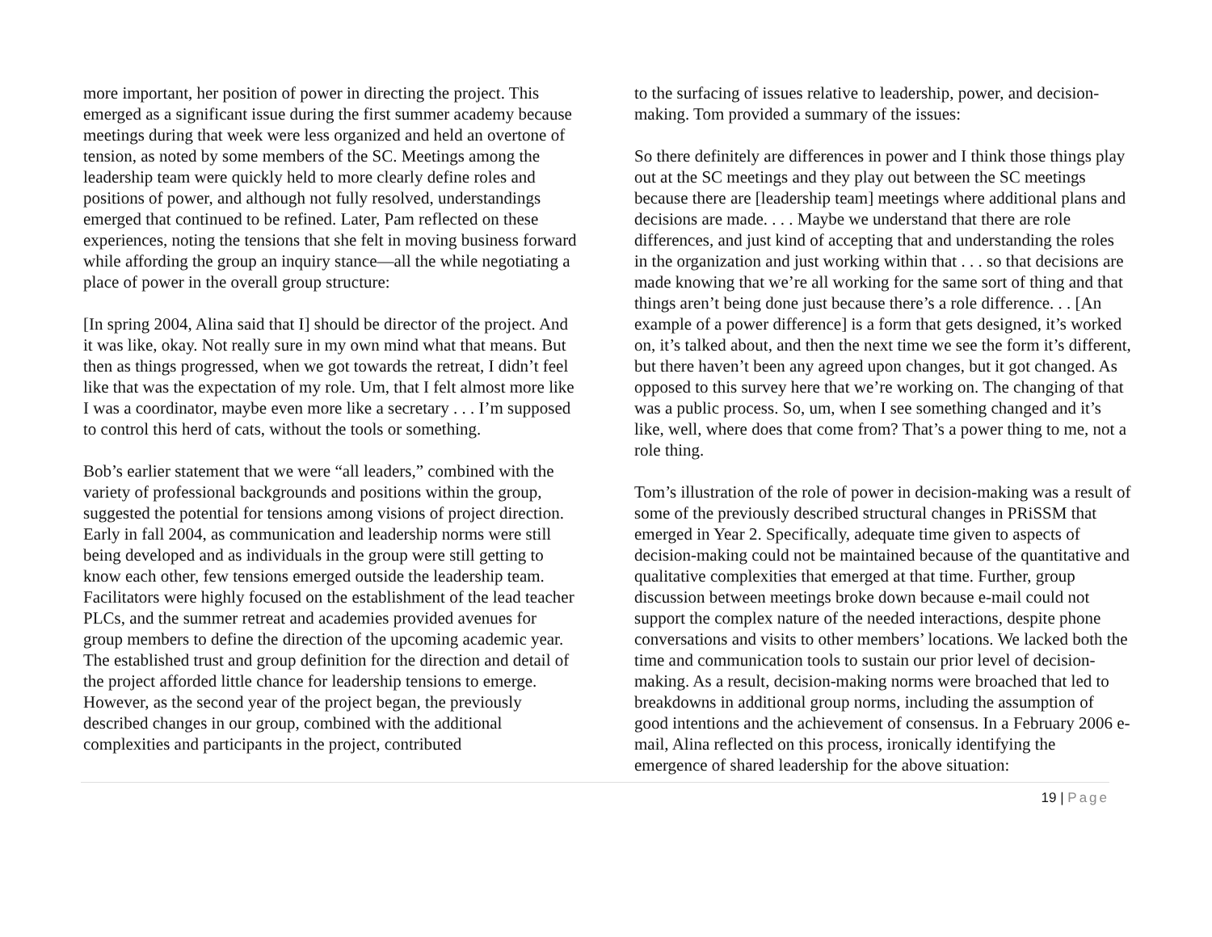more important, her position of power in directing the project. This emerged as a significant issue during the first summer academy because meetings during that week were less organized and held an overtone of tension, as noted by some members of the SC. Meetings among the leadership team were quickly held to more clearly define roles and positions of power, and although not fully resolved, understandings emerged that continued to be refined. Later, Pam reflected on these experiences, noting the tensions that she felt in moving business forward while affording the group an inquiry stance—all the while negotiating a place of power in the overall group structure:
[In spring 2004, Alina said that I] should be director of the project. And it was like, okay. Not really sure in my own mind what that means. But then as things progressed, when we got towards the retreat, I didn’t feel like that was the expectation of my role. Um, that I felt almost more like I was a coordinator, maybe even more like a secretary . . . I’m supposed to control this herd of cats, without the tools or something.
Bob’s earlier statement that we were “all leaders,” combined with the variety of professional backgrounds and positions within the group, suggested the potential for tensions among visions of project direction. Early in fall 2004, as communication and leadership norms were still being developed and as individuals in the group were still getting to know each other, few tensions emerged outside the leadership team. Facilitators were highly focused on the establishment of the lead teacher PLCs, and the summer retreat and academies provided avenues for group members to define the direction of the upcoming academic year. The established trust and group definition for the direction and detail of the project afforded little chance for leadership tensions to emerge. However, as the second year of the project began, the previously described changes in our group, combined with the additional complexities and participants in the project, contributed
to the surfacing of issues relative to leadership, power, and decision-making. Tom provided a summary of the issues:
So there definitely are differences in power and I think those things play out at the SC meetings and they play out between the SC meetings because there are [leadership team] meetings where additional plans and decisions are made. . . . Maybe we understand that there are role differences, and just kind of accepting that and understanding the roles in the organization and just working within that . . . so that decisions are made knowing that we’re all working for the same sort of thing and that things aren’t being done just because there’s a role difference. . . [An example of a power difference] is a form that gets designed, it’s worked on, it’s talked about, and then the next time we see the form it’s different, but there haven’t been any agreed upon changes, but it got changed. As opposed to this survey here that we’re working on. The changing of that was a public process. So, um, when I see something changed and it’s like, well, where does that come from? That’s a power thing to me, not a role thing.
Tom’s illustration of the role of power in decision-making was a result of some of the previously described structural changes in PRiSSM that emerged in Year 2. Specifically, adequate time given to aspects of decision-making could not be maintained because of the quantitative and qualitative complexities that emerged at that time. Further, group discussion between meetings broke down because e-mail could not support the complex nature of the needed interactions, despite phone conversations and visits to other members’ locations. We lacked both the time and communication tools to sustain our prior level of decision-making. As a result, decision-making norms were broached that led to breakdowns in additional group norms, including the assumption of good intentions and the achievement of consensus. In a February 2006 e-mail, Alina reflected on this process, ironically identifying the emergence of shared leadership for the above situation:
19 | Page